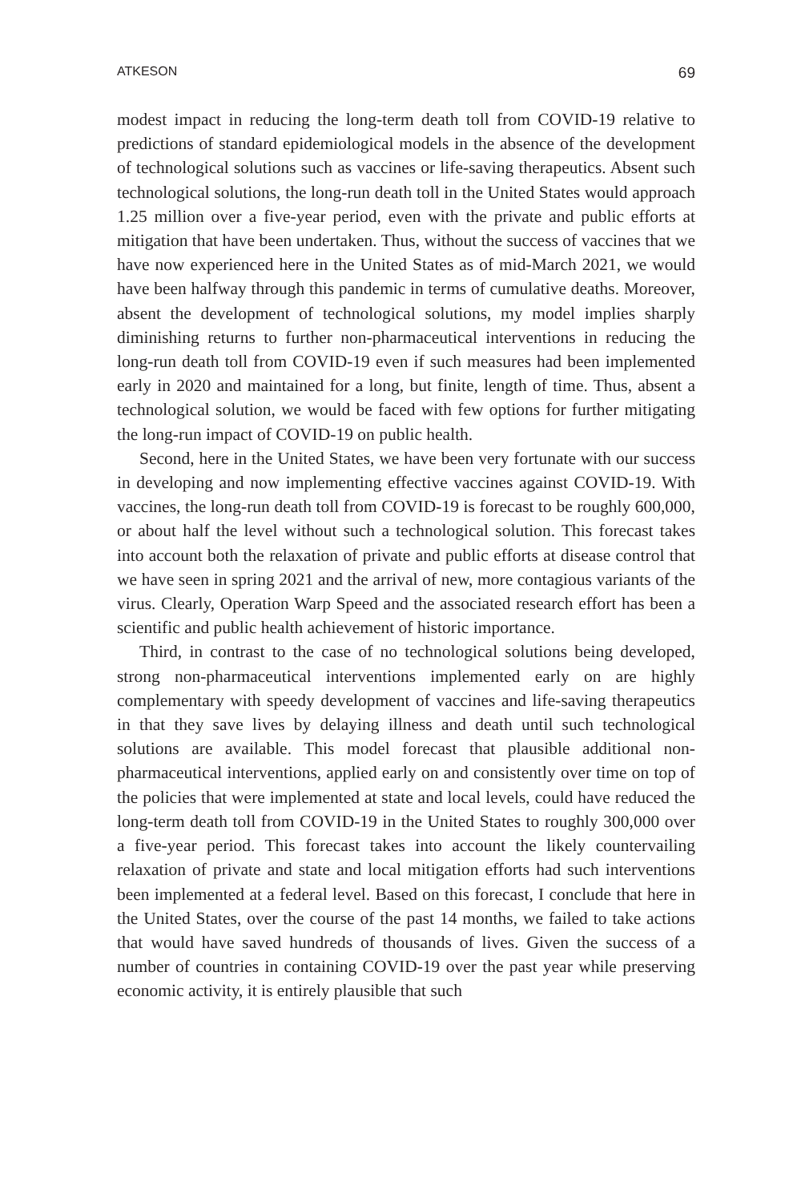ATKESON 69
modest impact in reducing the long-term death toll from COVID-19 relative to predictions of standard epidemiological models in the absence of the development of technological solutions such as vaccines or life-saving therapeutics. Absent such technological solutions, the long-run death toll in the United States would approach 1.25 million over a five-year period, even with the private and public efforts at mitigation that have been undertaken. Thus, without the success of vaccines that we have now experienced here in the United States as of mid-March 2021, we would have been halfway through this pandemic in terms of cumulative deaths. Moreover, absent the development of technological solutions, my model implies sharply diminishing returns to further non-pharmaceutical interventions in reducing the long-run death toll from COVID-19 even if such measures had been implemented early in 2020 and maintained for a long, but finite, length of time. Thus, absent a technological solution, we would be faced with few options for further mitigating the long-run impact of COVID-19 on public health.
Second, here in the United States, we have been very fortunate with our success in developing and now implementing effective vaccines against COVID-19. With vaccines, the long-run death toll from COVID-19 is forecast to be roughly 600,000, or about half the level without such a technological solution. This forecast takes into account both the relaxation of private and public efforts at disease control that we have seen in spring 2021 and the arrival of new, more contagious variants of the virus. Clearly, Operation Warp Speed and the associated research effort has been a scientific and public health achievement of historic importance.
Third, in contrast to the case of no technological solutions being developed, strong non-pharmaceutical interventions implemented early on are highly complementary with speedy development of vaccines and life-saving therapeutics in that they save lives by delaying illness and death until such technological solutions are available. This model forecast that plausible additional non-pharmaceutical interventions, applied early on and consistently over time on top of the policies that were implemented at state and local levels, could have reduced the long-term death toll from COVID-19 in the United States to roughly 300,000 over a five-year period. This forecast takes into account the likely countervailing relaxation of private and state and local mitigation efforts had such interventions been implemented at a federal level. Based on this forecast, I conclude that here in the United States, over the course of the past 14 months, we failed to take actions that would have saved hundreds of thousands of lives. Given the success of a number of countries in containing COVID-19 over the past year while preserving economic activity, it is entirely plausible that such